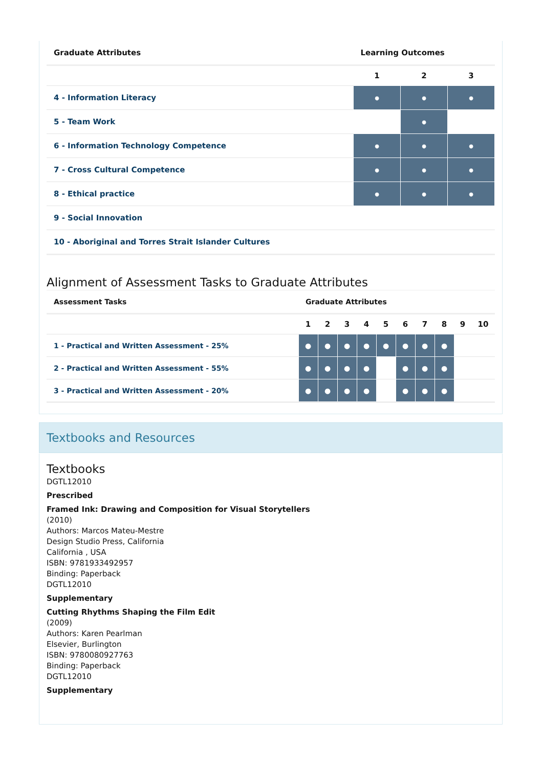| Graduate Attributes | Learning Outcomes | | |
| --- | --- | --- | --- |
| | 1 | 2 | 3 |
| 4 - Information Literacy | ● | ● | ● |
| 5 - Team Work | | ● | |
| 6 - Information Technology Competence | ● | ● | ● |
| 7 - Cross Cultural Competence | ● | ● | ● |
| 8 - Ethical practice | ● | ● | ● |
| 9 - Social Innovation | | | |
| 10 - Aboriginal and Torres Strait Islander Cultures | | | |
Alignment of Assessment Tasks to Graduate Attributes
| Assessment Tasks | Graduate Attributes | | | | | | | | | |
| --- | --- | --- | --- | --- | --- | --- | --- | --- | --- | --- |
| | 1 | 2 | 3 | 4 | 5 | 6 | 7 | 8 | 9 | 10 |
| 1 - Practical and Written Assessment - 25% | ● | ● | ● | ● | ● | ● | ● | ● | | |
| 2 - Practical and Written Assessment - 55% | ● | ● | ● | ● | | ● | ● | ● | | |
| 3 - Practical and Written Assessment - 20% | ● | ● | ● | ● | | ● | ● | ● | | |
Textbooks and Resources
Textbooks
DGTL12010
Prescribed
Framed Ink: Drawing and Composition for Visual Storytellers
(2010)
Authors: Marcos Mateu-Mestre
Design Studio Press, California
California , USA
ISBN: 9781933492957
Binding: Paperback
DGTL12010
Supplementary
Cutting Rhythms Shaping the Film Edit
(2009)
Authors: Karen Pearlman
Elsevier, Burlington
ISBN: 9780080927763
Binding: Paperback
DGTL12010
Supplementary